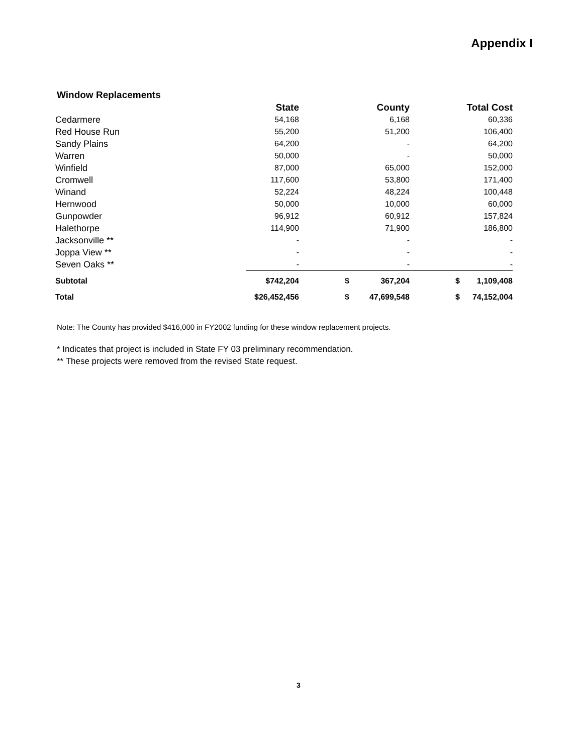Appendix I
Window Replacements
| | State | | County | | Total Cost |
| --- | --- | --- | --- | --- | --- |
| Cedarmere | 54,168 | | 6,168 | | 60,336 |
| Red House Run | 55,200 | | 51,200 | | 106,400 |
| Sandy Plains | 64,200 | | - | | 64,200 |
| Warren | 50,000 | | - | | 50,000 |
| Winfield | 87,000 | | 65,000 | | 152,000 |
| Cromwell | 117,600 | | 53,800 | | 171,400 |
| Winand | 52,224 | | 48,224 | | 100,448 |
| Hernwood | 50,000 | | 10,000 | | 60,000 |
| Gunpowder | 96,912 | | 60,912 | | 157,824 |
| Halethorpe | 114,900 | | 71,900 | | 186,800 |
| Jacksonville ** | - | | - | | - |
| Joppa View ** | - | | - | | - |
| Seven Oaks ** | - | | - | | - |
| Subtotal | $742,204 | $ | 367,204 | $ | 1,109,408 |
| Total | $26,452,456 | $ | 47,699,548 | $ | 74,152,004 |
Note: The County has provided $416,000 in FY2002 funding for these window replacement projects.
* Indicates that project is included in State FY 03 preliminary recommendation.
** These projects were removed from the revised State request.
3